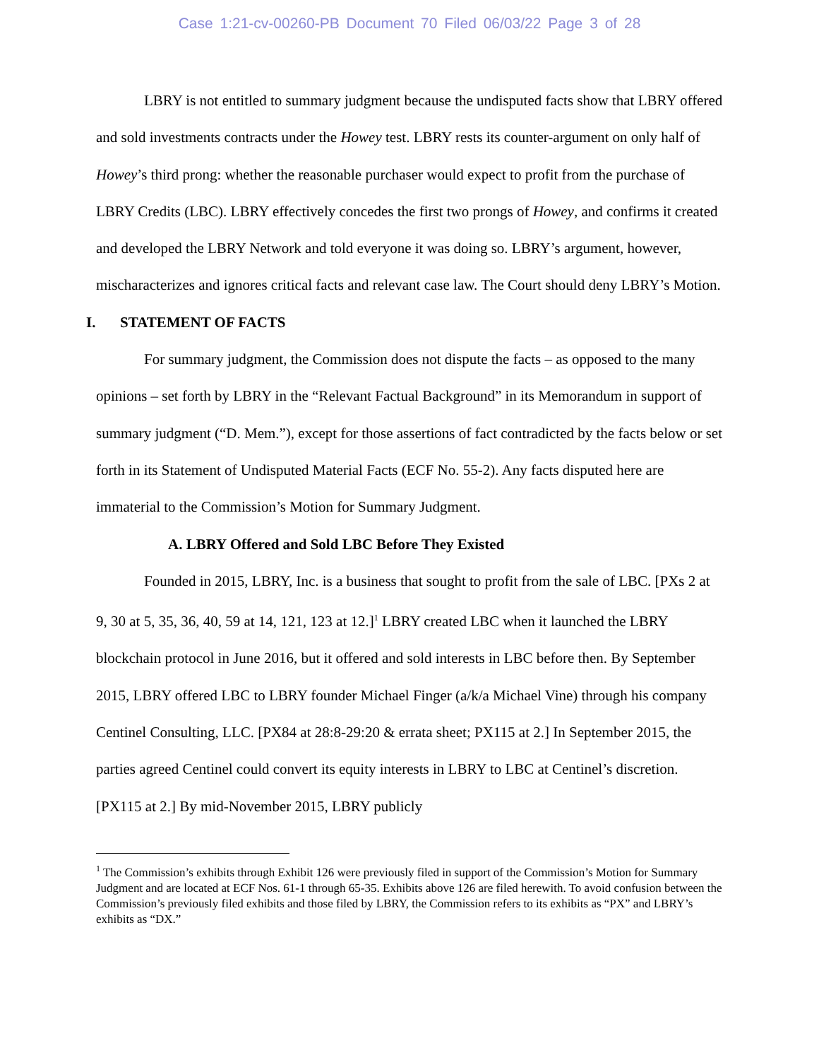Case 1:21-cv-00260-PB Document 70 Filed 06/03/22 Page 3 of 28
LBRY is not entitled to summary judgment because the undisputed facts show that LBRY offered and sold investments contracts under the Howey test. LBRY rests its counter-argument on only half of Howey’s third prong: whether the reasonable purchaser would expect to profit from the purchase of LBRY Credits (LBC). LBRY effectively concedes the first two prongs of Howey, and confirms it created and developed the LBRY Network and told everyone it was doing so. LBRY’s argument, however, mischaracterizes and ignores critical facts and relevant case law. The Court should deny LBRY’s Motion.
I. STATEMENT OF FACTS
For summary judgment, the Commission does not dispute the facts – as opposed to the many opinions – set forth by LBRY in the “Relevant Factual Background” in its Memorandum in support of summary judgment (“D. Mem.”), except for those assertions of fact contradicted by the facts below or set forth in its Statement of Undisputed Material Facts (ECF No. 55-2). Any facts disputed here are immaterial to the Commission’s Motion for Summary Judgment.
A. LBRY Offered and Sold LBC Before They Existed
Founded in 2015, LBRY, Inc. is a business that sought to profit from the sale of LBC. [PXs 2 at 9, 30 at 5, 35, 36, 40, 59 at 14, 121, 123 at 12.]<sup>1</sup> LBRY created LBC when it launched the LBRY blockchain protocol in June 2016, but it offered and sold interests in LBC before then. By September 2015, LBRY offered LBC to LBRY founder Michael Finger (a/k/a Michael Vine) through his company Centinel Consulting, LLC. [PX84 at 28:8-29:20 & errata sheet; PX115 at 2.] In September 2015, the parties agreed Centinel could convert its equity interests in LBRY to LBC at Centinel’s discretion. [PX115 at 2.] By mid-November 2015, LBRY publicly
<sup>1</sup> The Commission’s exhibits through Exhibit 126 were previously filed in support of the Commission’s Motion for Summary Judgment and are located at ECF Nos. 61-1 through 65-35. Exhibits above 126 are filed herewith. To avoid confusion between the Commission’s previously filed exhibits and those filed by LBRY, the Commission refers to its exhibits as “PX” and LBRY’s exhibits as “DX.”